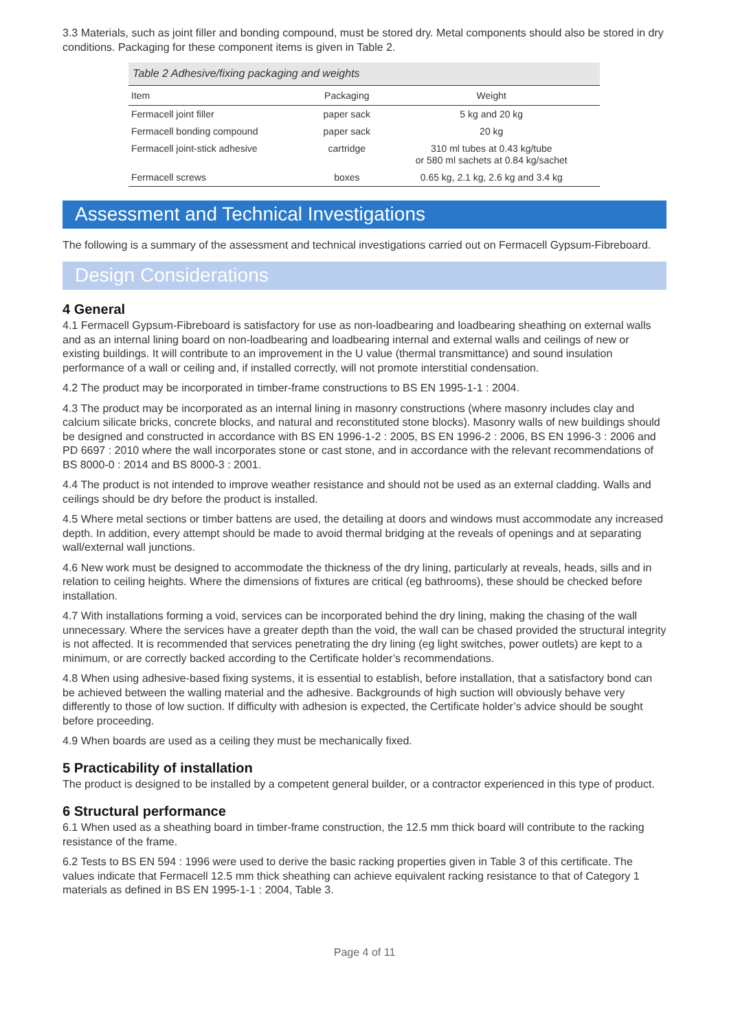3.3 Materials, such as joint filler and bonding compound, must be stored dry. Metal components should also be stored in dry conditions. Packaging for these component items is given in Table 2.
Table 2 Adhesive/fixing packaging and weights
| Item | Packaging | Weight |
| --- | --- | --- |
| Fermacell joint filler | paper sack | 5 kg and 20 kg |
| Fermacell bonding compound | paper sack | 20 kg |
| Fermacell joint-stick adhesive | cartridge | 310 ml tubes at 0.43 kg/tube or 580 ml sachets at 0.84 kg/sachet |
| Fermacell screws | boxes | 0.65 kg, 2.1 kg, 2.6 kg and 3.4 kg |
Assessment and Technical Investigations
The following is a summary of the assessment and technical investigations carried out on Fermacell Gypsum-Fibreboard.
Design Considerations
4 General
4.1 Fermacell Gypsum-Fibreboard is satisfactory for use as non-loadbearing and loadbearing sheathing on external walls and as an internal lining board on non-loadbearing and loadbearing internal and external walls and ceilings of new or existing buildings. It will contribute to an improvement in the U value (thermal transmittance) and sound insulation performance of a wall or ceiling and, if installed correctly, will not promote interstitial condensation.
4.2 The product may be incorporated in timber-frame constructions to BS EN 1995-1-1 : 2004.
4.3 The product may be incorporated as an internal lining in masonry constructions (where masonry includes clay and calcium silicate bricks, concrete blocks, and natural and reconstituted stone blocks). Masonry walls of new buildings should be designed and constructed in accordance with BS EN 1996-1-2 : 2005, BS EN 1996-2 : 2006, BS EN 1996-3 : 2006 and PD 6697 : 2010 where the wall incorporates stone or cast stone, and in accordance with the relevant recommendations of BS 8000-0 : 2014 and BS 8000-3 : 2001.
4.4 The product is not intended to improve weather resistance and should not be used as an external cladding. Walls and ceilings should be dry before the product is installed.
4.5 Where metal sections or timber battens are used, the detailing at doors and windows must accommodate any increased depth. In addition, every attempt should be made to avoid thermal bridging at the reveals of openings and at separating wall/external wall junctions.
4.6 New work must be designed to accommodate the thickness of the dry lining, particularly at reveals, heads, sills and in relation to ceiling heights. Where the dimensions of fixtures are critical (eg bathrooms), these should be checked before installation.
4.7 With installations forming a void, services can be incorporated behind the dry lining, making the chasing of the wall unnecessary. Where the services have a greater depth than the void, the wall can be chased provided the structural integrity is not affected. It is recommended that services penetrating the dry lining (eg light switches, power outlets) are kept to a minimum, or are correctly backed according to the Certificate holder’s recommendations.
4.8 When using adhesive-based fixing systems, it is essential to establish, before installation, that a satisfactory bond can be achieved between the walling material and the adhesive. Backgrounds of high suction will obviously behave very differently to those of low suction. If difficulty with adhesion is expected, the Certificate holder’s advice should be sought before proceeding.
4.9 When boards are used as a ceiling they must be mechanically fixed.
5 Practicability of installation
The product is designed to be installed by a competent general builder, or a contractor experienced in this type of product.
6 Structural performance
6.1 When used as a sheathing board in timber-frame construction, the 12.5 mm thick board will contribute to the racking resistance of the frame.
6.2 Tests to BS EN 594 : 1996 were used to derive the basic racking properties given in Table 3 of this certificate. The values indicate that Fermacell 12.5 mm thick sheathing can achieve equivalent racking resistance to that of Category 1 materials as defined in BS EN 1995-1-1 : 2004, Table 3.
Page 4 of 11